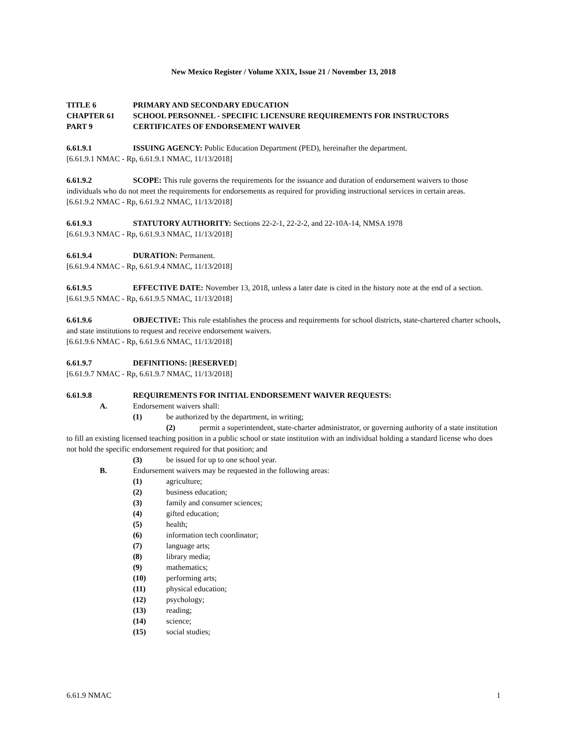New Mexico Register / Volume XXIX, Issue 21 / November 13, 2018
TITLE 6 PRIMARY AND SECONDARY EDUCATION
CHAPTER 61 SCHOOL PERSONNEL - SPECIFIC LICENSURE REQUIREMENTS FOR INSTRUCTORS
PART 9 CERTIFICATES OF ENDORSEMENT WAIVER
6.61.9.1 ISSUING AGENCY: Public Education Department (PED), hereinafter the department.
[6.61.9.1 NMAC - Rp, 6.61.9.1 NMAC, 11/13/2018]
6.61.9.2 SCOPE: This rule governs the requirements for the issuance and duration of endorsement waivers to those individuals who do not meet the requirements for endorsements as required for providing instructional services in certain areas.
[6.61.9.2 NMAC - Rp, 6.61.9.2 NMAC, 11/13/2018]
6.61.9.3 STATUTORY AUTHORITY: Sections 22-2-1, 22-2-2, and 22-10A-14, NMSA 1978
[6.61.9.3 NMAC - Rp, 6.61.9.3 NMAC, 11/13/2018]
6.61.9.4 DURATION: Permanent.
[6.61.9.4 NMAC - Rp, 6.61.9.4 NMAC, 11/13/2018]
6.61.9.5 EFFECTIVE DATE: November 13, 2018, unless a later date is cited in the history note at the end of a section.
[6.61.9.5 NMAC - Rp, 6.61.9.5 NMAC, 11/13/2018]
6.61.9.6 OBJECTIVE: This rule establishes the process and requirements for school districts, state-chartered charter schools, and state institutions to request and receive endorsement waivers.
[6.61.9.6 NMAC - Rp, 6.61.9.6 NMAC, 11/13/2018]
6.61.9.7 DEFINITIONS: [RESERVED]
[6.61.9.7 NMAC - Rp, 6.61.9.7 NMAC, 11/13/2018]
6.61.9.8 REQUIREMENTS FOR INITIAL ENDORSEMENT WAIVER REQUESTS:
A. Endorsement waivers shall:
(1) be authorized by the department, in writing;
(2) permit a superintendent, state-charter administrator, or governing authority of a state institution to fill an existing licensed teaching position in a public school or state institution with an individual holding a standard license who does not hold the specific endorsement required for that position; and
(3) be issued for up to one school year.
B. Endorsement waivers may be requested in the following areas:
(1) agriculture;
(2) business education;
(3) family and consumer sciences;
(4) gifted education;
(5) health;
(6) information tech coordinator;
(7) language arts;
(8) library media;
(9) mathematics;
(10) performing arts;
(11) physical education;
(12) psychology;
(13) reading;
(14) science;
(15) social studies;
6.61.9 NMAC 1